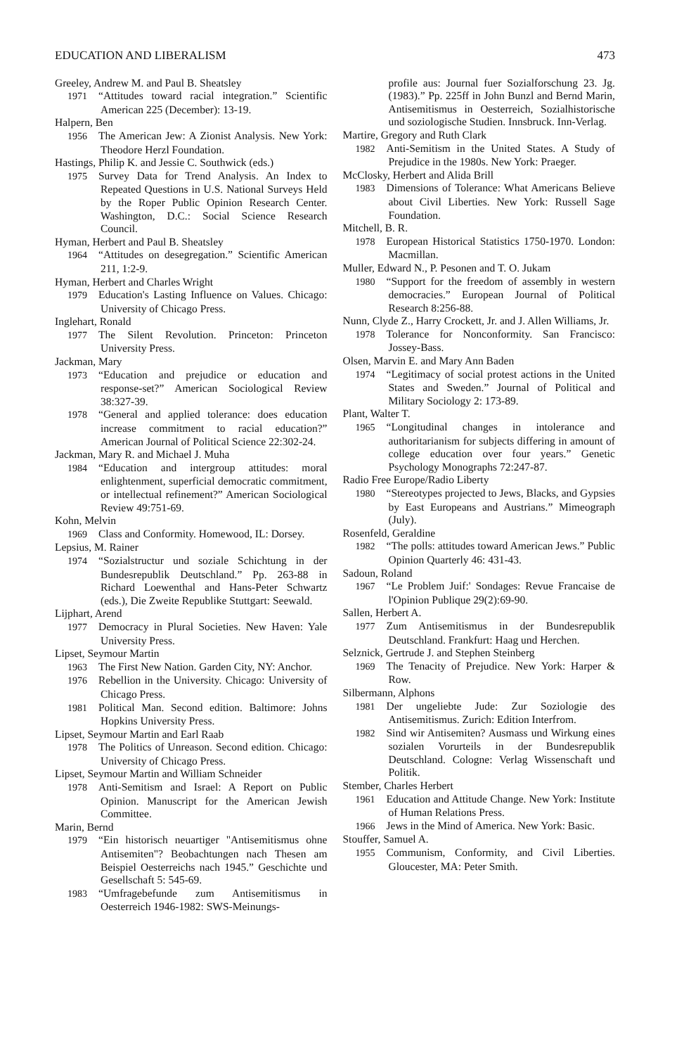EDUCATION AND LIBERALISM 473
Greeley, Andrew M. and Paul B. Sheatsley
1971 “Attitudes toward racial integration.” Scientific American 225 (December): 13-19.
Halpern, Ben
1956 The American Jew: A Zionist Analysis. New York: Theodore Herzl Foundation.
Hastings, Philip K. and Jessie C. Southwick (eds.)
1975 Survey Data for Trend Analysis. An Index to Repeated Questions in U.S. National Surveys Held by the Roper Public Opinion Research Center. Washington, D.C.: Social Science Research Council.
Hyman, Herbert and Paul B. Sheatsley
1964 “Attitudes on desegregation.” Scientific American 211, 1:2-9.
Hyman, Herbert and Charles Wright
1979 Education's Lasting Influence on Values. Chicago: University of Chicago Press.
Inglehart, Ronald
1977 The Silent Revolution. Princeton: Princeton University Press.
Jackman, Mary
1973 “Education and prejudice or education and response-set?” American Sociological Review 38:327-39.
1978 “General and applied tolerance: does education increase commitment to racial education?” American Journal of Political Science 22:302-24.
Jackman, Mary R. and Michael J. Muha
1984 “Education and intergroup attitudes: moral enlightenment, superficial democratic commitment, or intellectual refinement?” American Sociological Review 49:751-69.
Kohn, Melvin
1969 Class and Conformity. Homewood, IL: Dorsey.
Lepsius, M. Rainer
1974 “Sozialstructur und soziale Schichtung in der Bundesrepublik Deutschland.” Pp. 263-88 in Richard Loewenthal and Hans-Peter Schwartz (eds.), Die Zweite Republike Stuttgart: Seewald.
Lijphart, Arend
1977 Democracy in Plural Societies. New Haven: Yale University Press.
Lipset, Seymour Martin
1963 The First New Nation. Garden City, NY: Anchor.
1976 Rebellion in the University. Chicago: University of Chicago Press.
1981 Political Man. Second edition. Baltimore: Johns Hopkins University Press.
Lipset, Seymour Martin and Earl Raab
1978 The Politics of Unreason. Second edition. Chicago: University of Chicago Press.
Lipset, Seymour Martin and William Schneider
1978 Anti-Semitism and Israel: A Report on Public Opinion. Manuscript for the American Jewish Committee.
Marin, Bernd
1979 “Ein historisch neuartiger "Antisemitismus ohne Antisemiten"? Beobachtungen nach Thesen am Beispiel Oesterreichs nach 1945.” Geschichte und Gesellschaft 5: 545-69.
1983 “Umfragebefunde zum Antisemitismus in Oesterreich 1946-1982: SWS-Meinungs-
profile aus: Journal fuer Sozialforschung 23. Jg. (1983).” Pp. 225ff in John Bunzl and Bernd Marin, Antisemitismus in Oesterreich, Sozialhistorische und soziologische Studien. Innsbruck. Inn-Verlag.
Martire, Gregory and Ruth Clark
1982 Anti-Semitism in the United States. A Study of Prejudice in the 1980s. New York: Praeger.
McClosky, Herbert and Alida Brill
1983 Dimensions of Tolerance: What Americans Believe about Civil Liberties. New York: Russell Sage Foundation.
Mitchell, B. R.
1978 European Historical Statistics 1750-1970. London: Macmillan.
Muller, Edward N., P. Pesonen and T. O. Jukam
1980 “Support for the freedom of assembly in western democracies.” European Journal of Political Research 8:256-88.
Nunn, Clyde Z., Harry Crockett, Jr. and J. Allen Williams, Jr.
1978 Tolerance for Nonconformity. San Francisco: Jossey-Bass.
Olsen, Marvin E. and Mary Ann Baden
1974 “Legitimacy of social protest actions in the United States and Sweden.” Journal of Political and Military Sociology 2: 173-89.
Plant, Walter T.
1965 “Longitudinal changes in intolerance and authoritarianism for subjects differing in amount of college education over four years.” Genetic Psychology Monographs 72:247-87.
Radio Free Europe/Radio Liberty
1980 “Stereotypes projected to Jews, Blacks, and Gypsies by East Europeans and Austrians.” Mimeograph (July).
Rosenfeld, Geraldine
1982 “The polls: attitudes toward American Jews.” Public Opinion Quarterly 46: 431-43.
Sadoun, Roland
1967 “Le Problem Juif:' Sondages: Revue Francaise de l'Opinion Publique 29(2):69-90.
Sallen, Herbert A.
1977 Zum Antisemitismus in der Bundesrepublik Deutschland. Frankfurt: Haag und Herchen.
Selznick, Gertrude J. and Stephen Steinberg
1969 The Tenacity of Prejudice. New York: Harper & Row.
Silbermann, Alphons
1981 Der ungeliebte Jude: Zur Soziologie des Antisemitismus. Zurich: Edition Interfrom.
1982 Sind wir Antisemiten? Ausmass und Wirkung eines sozialen Vorurteils in der Bundesrepublik Deutschland. Cologne: Verlag Wissenschaft und Politik.
Stember, Charles Herbert
1961 Education and Attitude Change. New York: Institute of Human Relations Press.
1966 Jews in the Mind of America. New York: Basic.
Stouffer, Samuel A.
1955 Communism, Conformity, and Civil Liberties. Gloucester, MA: Peter Smith.